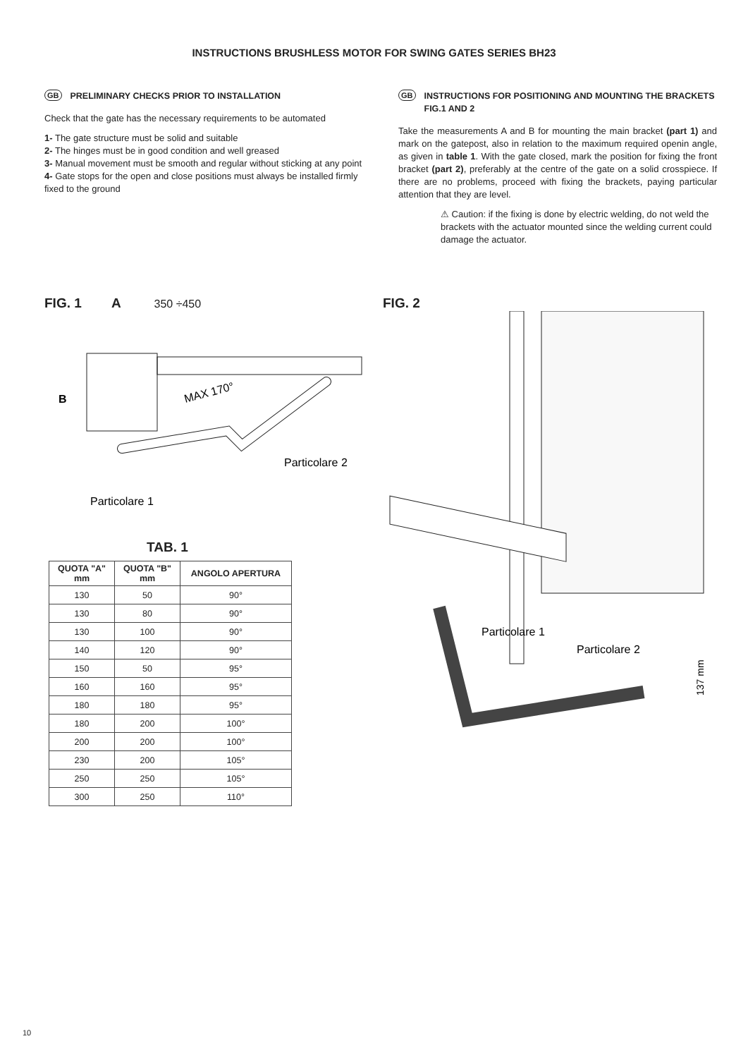INSTRUCTIONS BRUSHLESS MOTOR FOR SWING GATES SERIES BH23
GB PRELIMINARY CHECKS PRIOR TO INSTALLATION
Check that the gate has the necessary requirements to be automated
1- The gate structure must be solid and suitable
2- The hinges must be in good condition and well greased
3- Manual movement must be smooth and regular without sticking at any point
4- Gate stops for the open and close positions must always be installed firmly fixed to the ground
GB INSTRUCTIONS FOR POSITIONING AND MOUNTING THE BRACKETS FIG.1 AND 2
Take the measurements A and B for mounting the main bracket (part 1) and mark on the gatepost, also in relation to the maximum required openin angle, as given in table 1. With the gate closed, mark the position for fixing the front bracket (part 2), preferably at the centre of the gate on a solid crosspiece. If there are no problems, proceed with fixing the brackets, paying particular attention that they are level.
⚠ Caution: if the fixing is done by electric welding, do not weld the brackets with the actuator mounted since the welding current could damage the actuator.
FIG. 1 A 350 ÷450
B
MAX 170°
Particolare 2
Particolare 1
TAB. 1
| QUOTA "A" mm | QUOTA "B" mm | ANGOLO APERTURA |
| --- | --- | --- |
| 130 | 50 | 90° |
| 130 | 80 | 90° |
| 130 | 100 | 90° |
| 140 | 120 | 90° |
| 150 | 50 | 95° |
| 160 | 160 | 95° |
| 180 | 180 | 95° |
| 180 | 200 | 100° |
| 200 | 200 | 100° |
| 230 | 200 | 105° |
| 250 | 250 | 105° |
| 300 | 250 | 110° |
FIG. 2
Particolare 1
Particolare 2
137 mm
10